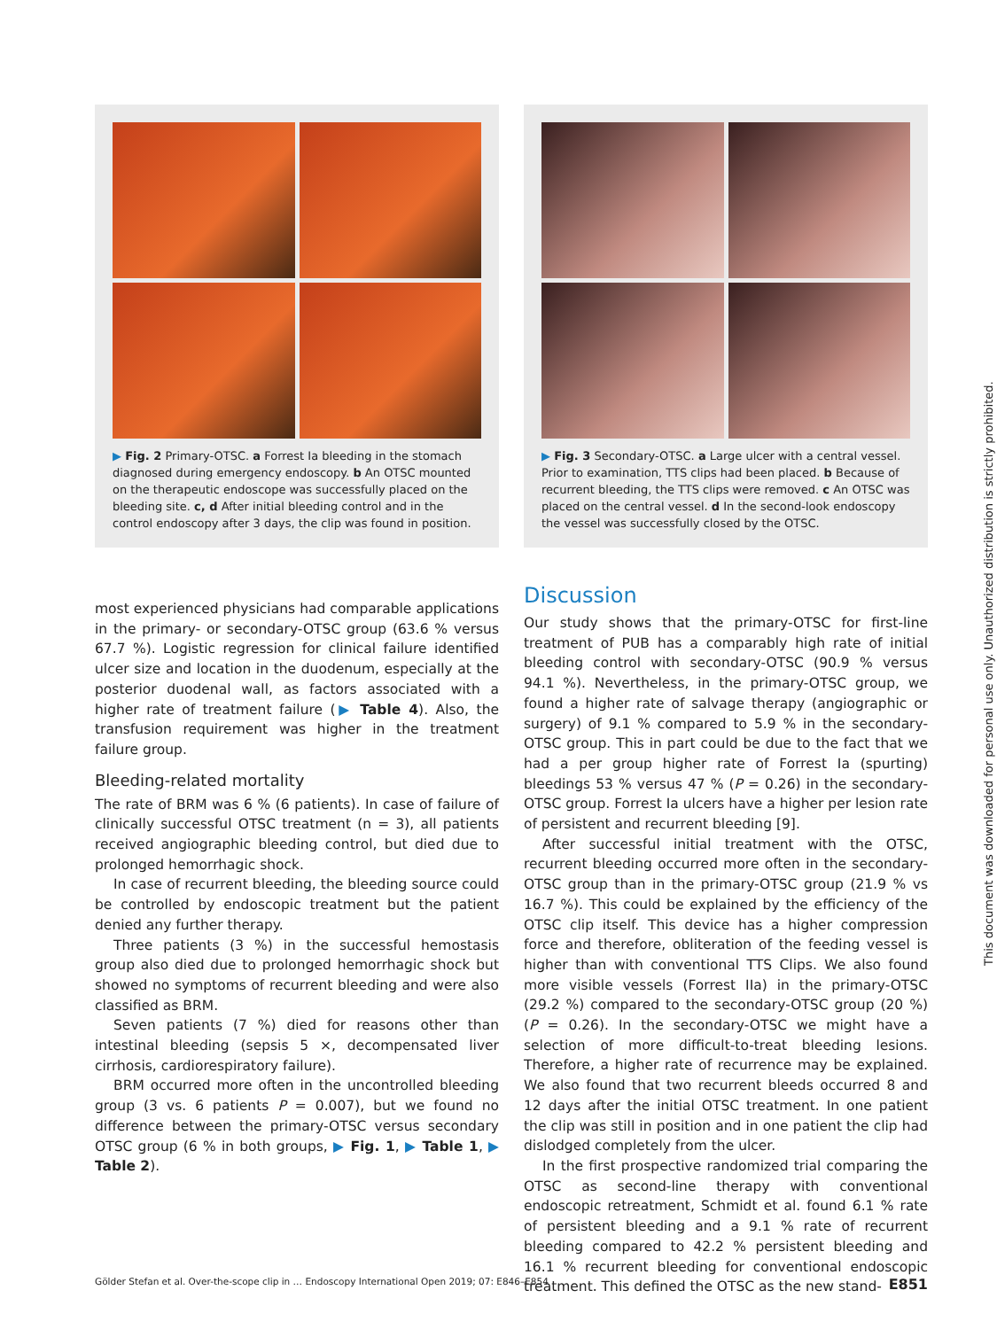▶ Fig. 2 Primary-OTSC. a Forrest Ia bleeding in the stomach diagnosed during emergency endoscopy. b An OTSC mounted on the therapeutic endoscope was successfully placed on the bleeding site. c, d After initial bleeding control and in the control endoscopy after 3 days, the clip was found in position.
▶ Fig. 3 Secondary-OTSC. a Large ulcer with a central vessel. Prior to examination, TTS clips had been placed. b Because of recurrent bleeding, the TTS clips were removed. c An OTSC was placed on the central vessel. d In the second-look endoscopy the vessel was successfully closed by the OTSC.
most experienced physicians had comparable applications in the primary- or secondary-OTSC group (63.6 % versus 67.7 %). Logistic regression for clinical failure identified ulcer size and location in the duodenum, especially at the posterior duodenal wall, as factors associated with a higher rate of treatment failure (▶ Table 4). Also, the transfusion requirement was higher in the treatment failure group.
Bleeding-related mortality
The rate of BRM was 6 % (6 patients). In case of failure of clinically successful OTSC treatment (n = 3), all patients received angiographic bleeding control, but died due to prolonged hemorrhagic shock.
In case of recurrent bleeding, the bleeding source could be controlled by endoscopic treatment but the patient denied any further therapy.
Three patients (3 %) in the successful hemostasis group also died due to prolonged hemorrhagic shock but showed no symptoms of recurrent bleeding and were also classified as BRM.
Seven patients (7 %) died for reasons other than intestinal bleeding (sepsis 5 ×, decompensated liver cirrhosis, cardiorespiratory failure).
BRM occurred more often in the uncontrolled bleeding group (3 vs. 6 patients P = 0.007), but we found no difference between the primary-OTSC versus secondary OTSC group (6 % in both groups, ▶ Fig. 1, ▶ Table 1, ▶ Table 2).
Discussion
Our study shows that the primary-OTSC for first-line treatment of PUB has a comparably high rate of initial bleeding control with secondary-OTSC (90.9 % versus 94.1 %). Nevertheless, in the primary-OTSC group, we found a higher rate of salvage therapy (angiographic or surgery) of 9.1 % compared to 5.9 % in the secondary-OTSC group. This in part could be due to the fact that we had a per group higher rate of Forrest Ia (spurting) bleedings 53 % versus 47 % (P = 0.26) in the secondary-OTSC group. Forrest Ia ulcers have a higher per lesion rate of persistent and recurrent bleeding [9].
After successful initial treatment with the OTSC, recurrent bleeding occurred more often in the secondary-OTSC group than in the primary-OTSC group (21.9 % vs 16.7 %). This could be explained by the efficiency of the OTSC clip itself. This device has a higher compression force and therefore, obliteration of the feeding vessel is higher than with conventional TTS Clips. We also found more visible vessels (Forrest IIa) in the primary-OTSC (29.2 %) compared to the secondary-OTSC group (20 %) (P = 0.26). In the secondary-OTSC we might have a selection of more difficult-to-treat bleeding lesions. Therefore, a higher rate of recurrence may be explained. We also found that two recurrent bleeds occurred 8 and 12 days after the initial OTSC treatment. In one patient the clip was still in position and in one patient the clip had dislodged completely from the ulcer.
In the first prospective randomized trial comparing the OTSC as second-line therapy with conventional endoscopic retreatment, Schmidt et al. found 6.1 % rate of persistent bleeding and a 9.1 % rate of recurrent bleeding compared to 42.2 % persistent bleeding and 16.1 % recurrent bleeding for conventional endoscopic treatment. This defined the OTSC as the new stand-
Gölder Stefan et al. Over-the-scope clip in … Endoscopy International Open 2019; 07: E846–E854 E851
This document was downloaded for personal use only. Unauthorized distribution is strictly prohibited.